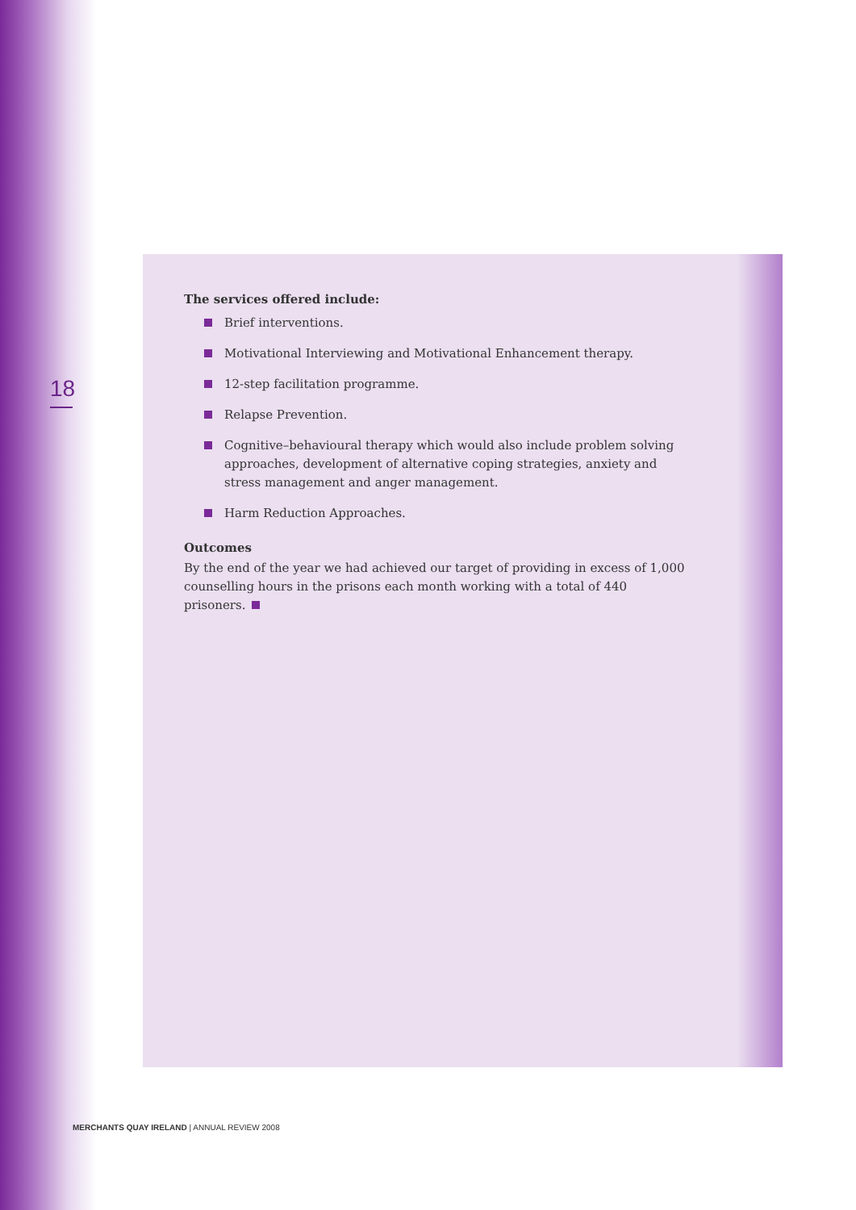18
The services offered include:
Brief interventions.
Motivational Interviewing and Motivational Enhancement therapy.
12-step facilitation programme.
Relapse Prevention.
Cognitive–behavioural therapy which would also include problem solving approaches, development of alternative coping strategies, anxiety and stress management and anger management.
Harm Reduction Approaches.
Outcomes
By the end of the year we had achieved our target of providing in excess of 1,000 counselling hours in the prisons each month working with a total of 440 prisoners.
MERCHANTS QUAY IRELAND | ANNUAL REVIEW 2008